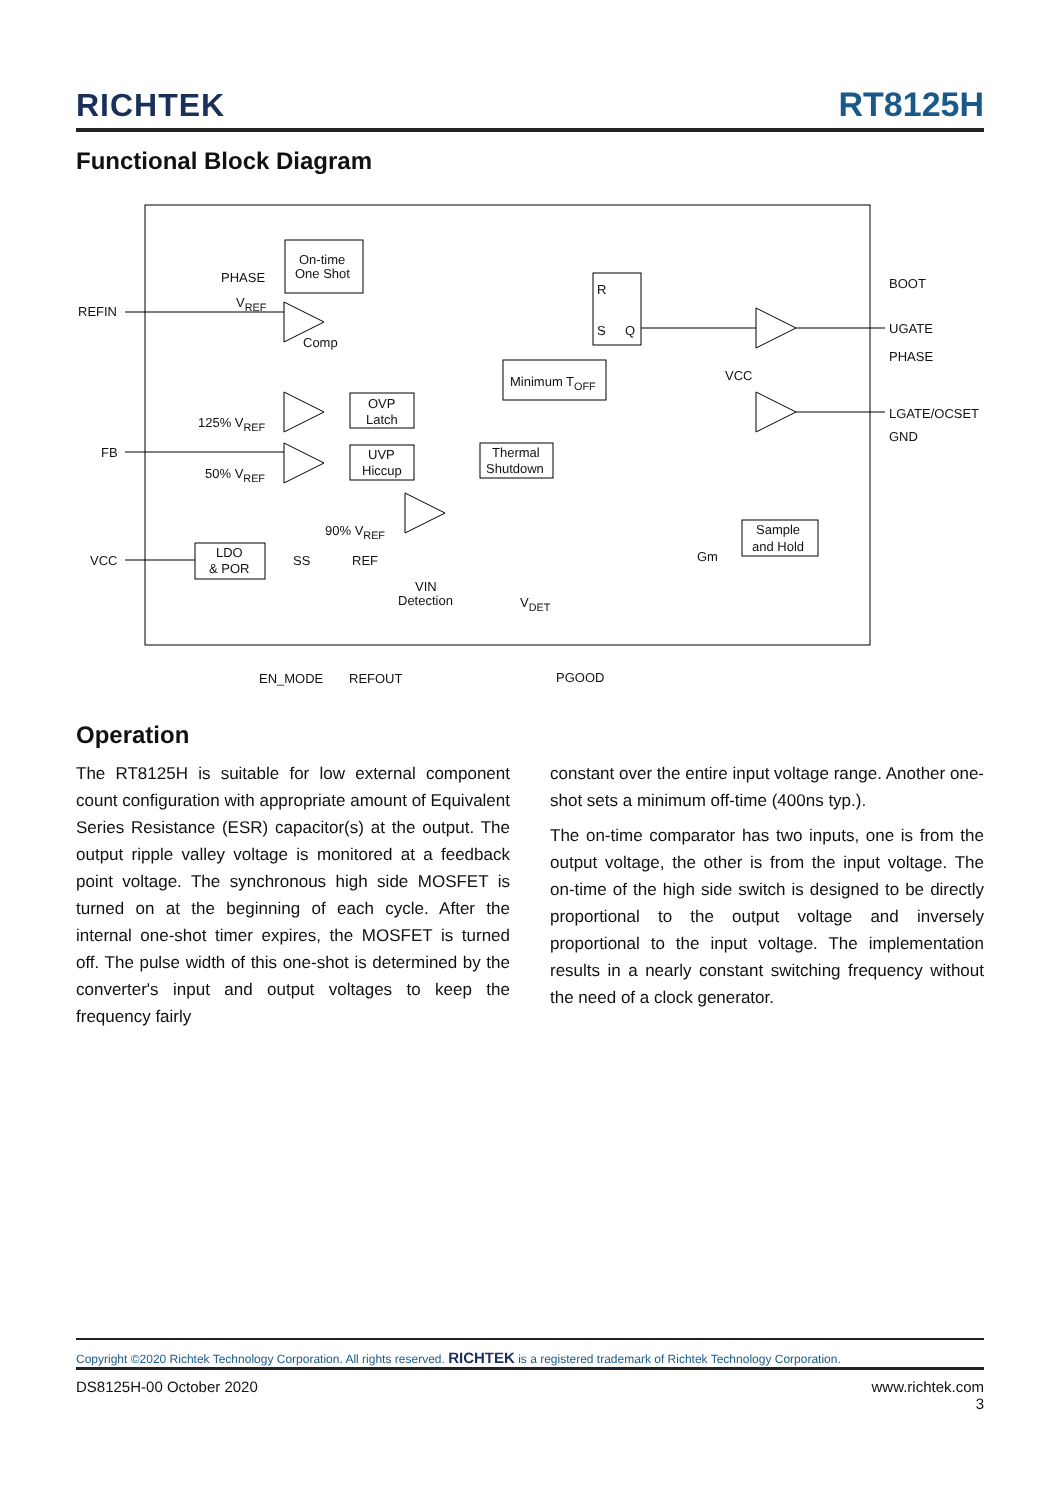RICHTEK RT8125H
Functional Block Diagram
On-time
One Shot
PHASE
V<sub>REF</sub>
REFIN
Comp
BOOT
R
S Q UGATE
PHASE
Minimum T<sub>OFF</sub> VCC
OVP
Latch
125% V<sub>REF</sub>
LGATE/OCSET
GND
FB UVP
Hiccup
Thermal
Shutdown
50% V<sub>REF</sub>
90% V<sub>REF</sub> Sample
and Hold
Gm
LDO
& POR
VCC SS REF
VIN
Detection V<sub>DET</sub>
EN_MODE REFOUT PGOOD
Operation
The RT8125H is suitable for low external component count configuration with appropriate amount of Equivalent Series Resistance (ESR) capacitor(s) at the output. The output ripple valley voltage is monitored at a feedback point voltage. The synchronous high side MOSFET is turned on at the beginning of each cycle. After the internal one-shot timer expires, the MOSFET is turned off. The pulse width of this one-shot is determined by the converter's input and output voltages to keep the frequency fairly
constant over the entire input voltage range. Another one-shot sets a minimum off-time (400ns typ.).
The on-time comparator has two inputs, one is from the output voltage, the other is from the input voltage. The on-time of the high side switch is designed to be directly proportional to the output voltage and inversely proportional to the input voltage. The implementation results in a nearly constant switching frequency without the need of a clock generator.
Copyright ©2020 Richtek Technology Corporation. All rights reserved. RICHTEK is a registered trademark of Richtek Technology Corporation.
DS8125H-00 October 2020 www.richtek.com
3